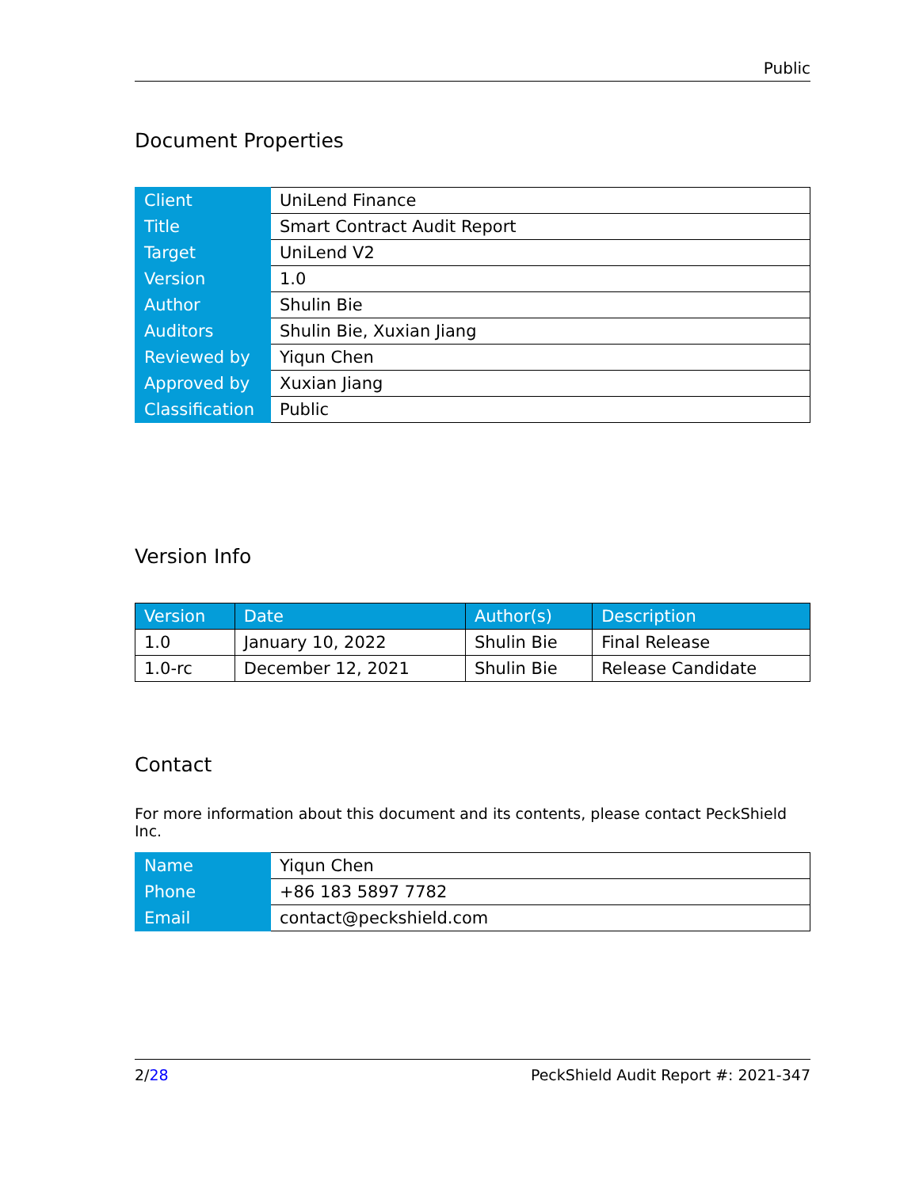Public
Document Properties
| Client | UniLend Finance |
| Title | Smart Contract Audit Report |
| Target | UniLend V2 |
| Version | 1.0 |
| Author | Shulin Bie |
| Auditors | Shulin Bie, Xuxian Jiang |
| Reviewed by | Yiqun Chen |
| Approved by | Xuxian Jiang |
| Classification | Public |
Version Info
| Version | Date | Author(s) | Description |
| --- | --- | --- | --- |
| 1.0 | January 10, 2022 | Shulin Bie | Final Release |
| 1.0-rc | December 12, 2021 | Shulin Bie | Release Candidate |
Contact
For more information about this document and its contents, please contact PeckShield Inc.
| Name | Yiqun Chen |
| Phone | +86 183 5897 7782 |
| Email | contact@peckshield.com |
2/28 PeckShield Audit Report #: 2021-347